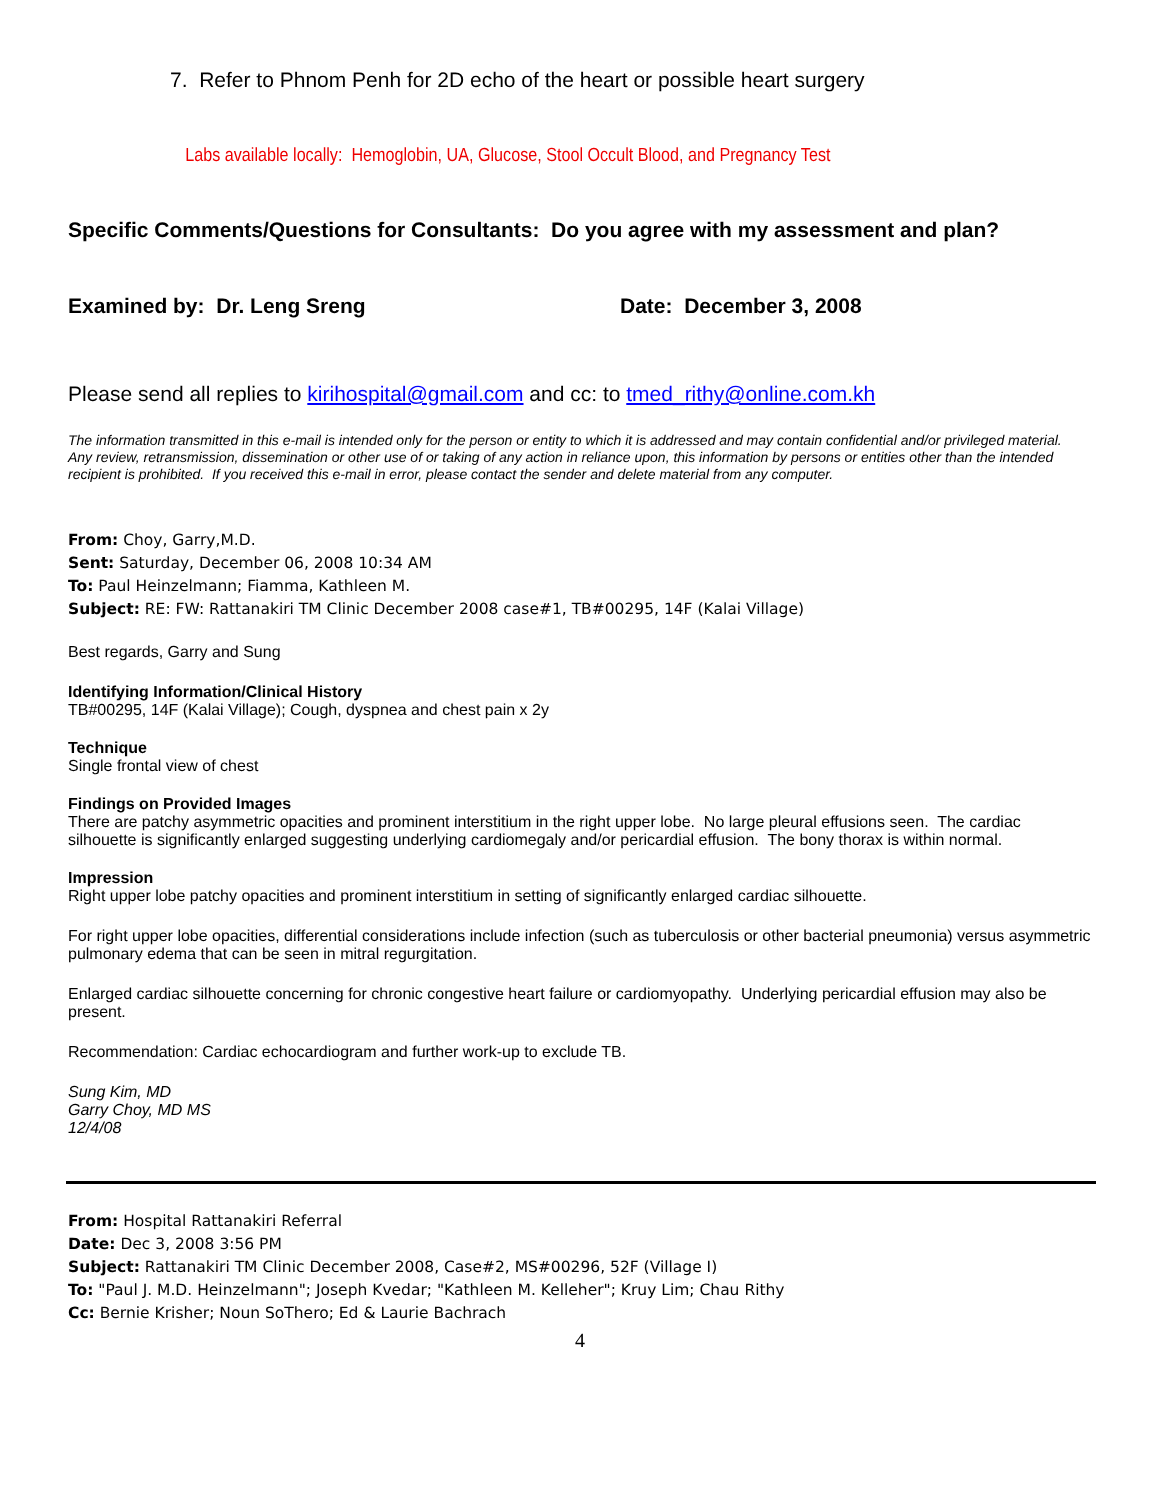7. Refer to Phnom Penh for 2D echo of the heart or possible heart surgery
Labs available locally: Hemoglobin, UA, Glucose, Stool Occult Blood, and Pregnancy Test
Specific Comments/Questions for Consultants: Do you agree with my assessment and plan?
Examined by: Dr. Leng Sreng Date: December 3, 2008
Please send all replies to kirihospital@gmail.com and cc: to tmed_rithy@online.com.kh
The information transmitted in this e-mail is intended only for the person or entity to which it is addressed and may contain confidential and/or privileged material. Any review, retransmission, dissemination or other use of or taking of any action in reliance upon, this information by persons or entities other than the intended recipient is prohibited. If you received this e-mail in error, please contact the sender and delete material from any computer.
From: Choy, Garry,M.D.
Sent: Saturday, December 06, 2008 10:34 AM
To: Paul Heinzelmann; Fiamma, Kathleen M.
Subject: RE: FW: Rattanakiri TM Clinic December 2008 case#1, TB#00295, 14F (Kalai Village)
Best regards, Garry and Sung
Identifying Information/Clinical History
TB#00295, 14F (Kalai Village); Cough, dyspnea and chest pain x 2y
Technique
Single frontal view of chest
Findings on Provided Images
There are patchy asymmetric opacities and prominent interstitium in the right upper lobe. No large pleural effusions seen. The cardiac silhouette is significantly enlarged suggesting underlying cardiomegaly and/or pericardial effusion. The bony thorax is within normal.
Impression
Right upper lobe patchy opacities and prominent interstitium in setting of significantly enlarged cardiac silhouette.
For right upper lobe opacities, differential considerations include infection (such as tuberculosis or other bacterial pneumonia) versus asymmetric pulmonary edema that can be seen in mitral regurgitation.
Enlarged cardiac silhouette concerning for chronic congestive heart failure or cardiomyopathy. Underlying pericardial effusion may also be present.
Recommendation: Cardiac echocardiogram and further work-up to exclude TB.
Sung Kim, MD
Garry Choy, MD MS
12/4/08
From: Hospital Rattanakiri Referral
Date: Dec 3, 2008 3:56 PM
Subject: Rattanakiri TM Clinic December 2008, Case#2, MS#00296, 52F (Village I)
To: "Paul J. M.D. Heinzelmann"; Joseph Kvedar; "Kathleen M. Kelleher"; Kruy Lim; Chau Rithy
Cc: Bernie Krisher; Noun SoThero; Ed & Laurie Bachrach
4